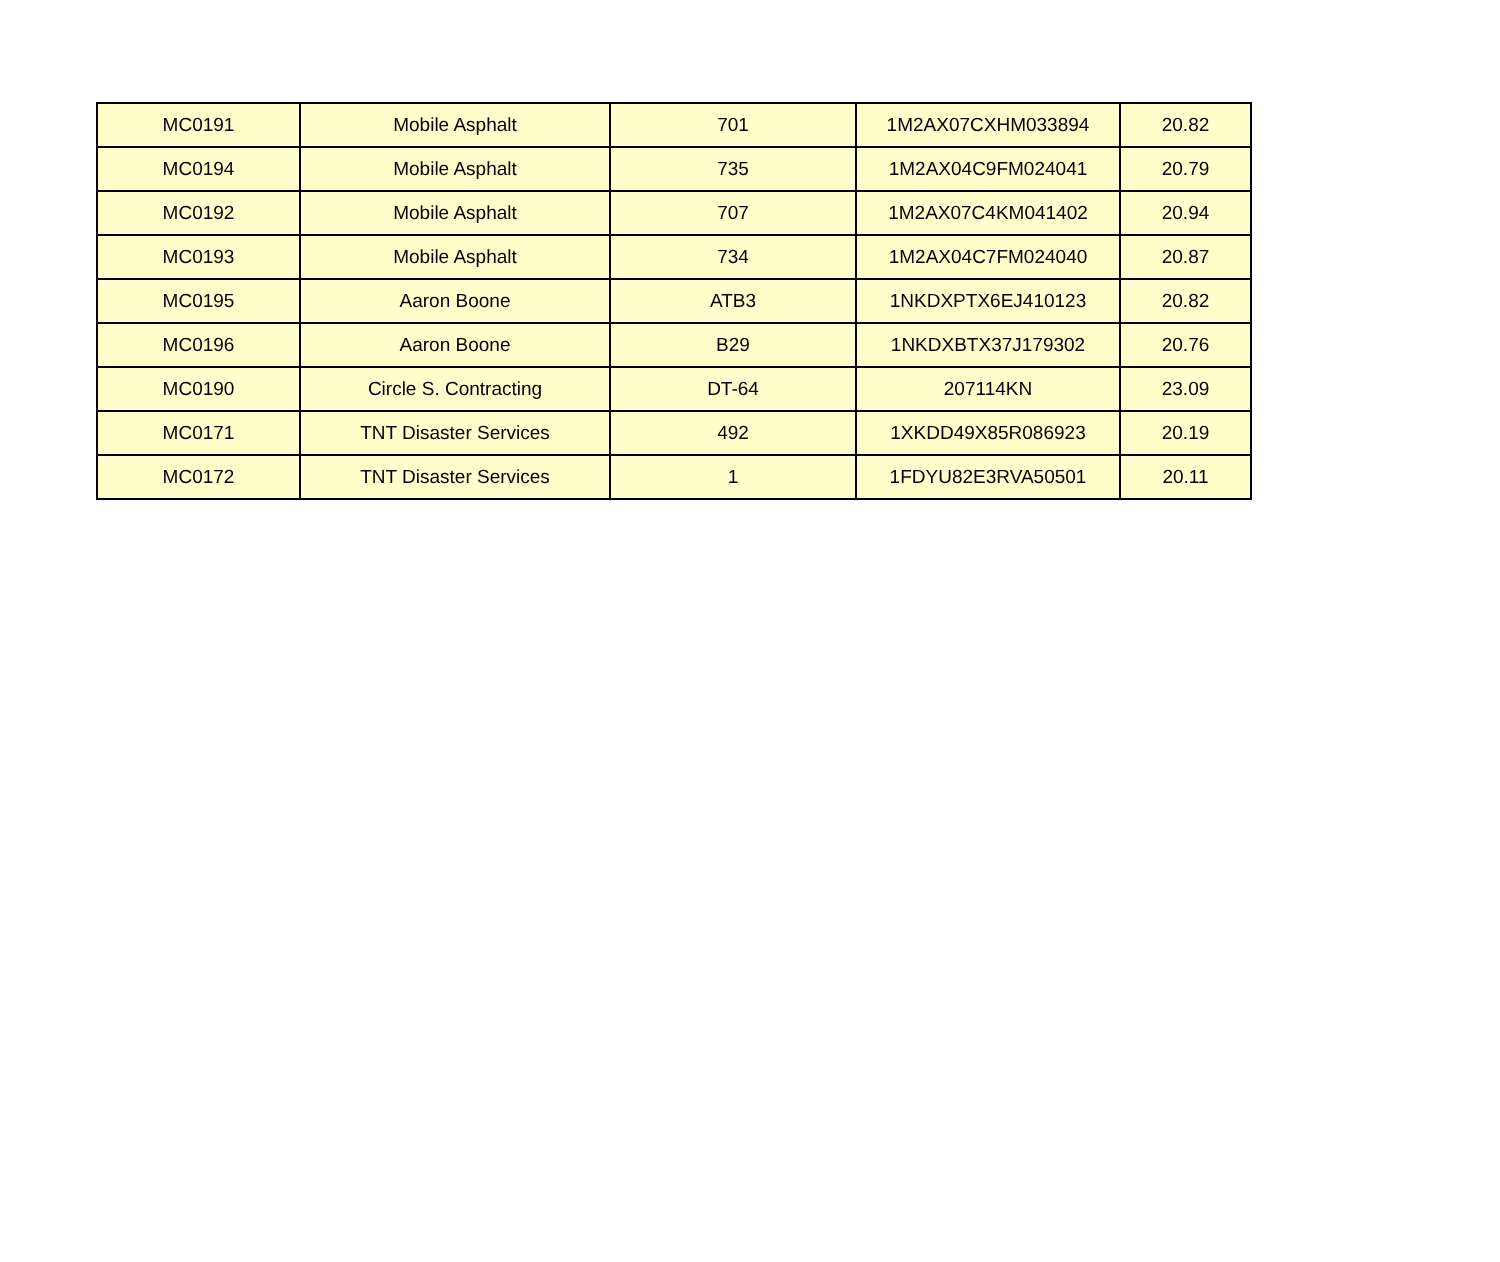| MC0191 | Mobile Asphalt | 701 | 1M2AX07CXHM033894 | 20.82 |
| MC0194 | Mobile Asphalt | 735 | 1M2AX04C9FM024041 | 20.79 |
| MC0192 | Mobile Asphalt | 707 | 1M2AX07C4KM041402 | 20.94 |
| MC0193 | Mobile Asphalt | 734 | 1M2AX04C7FM024040 | 20.87 |
| MC0195 | Aaron Boone | ATB3 | 1NKDXPTX6EJ410123 | 20.82 |
| MC0196 | Aaron Boone | B29 | 1NKDXBTX37J179302 | 20.76 |
| MC0190 | Circle S. Contracting | DT-64 | 207114KN | 23.09 |
| MC0171 | TNT Disaster Services | 492 | 1XKDD49X85R086923 | 20.19 |
| MC0172 | TNT Disaster Services | 1 | 1FDYU82E3RVA50501 | 20.11 |